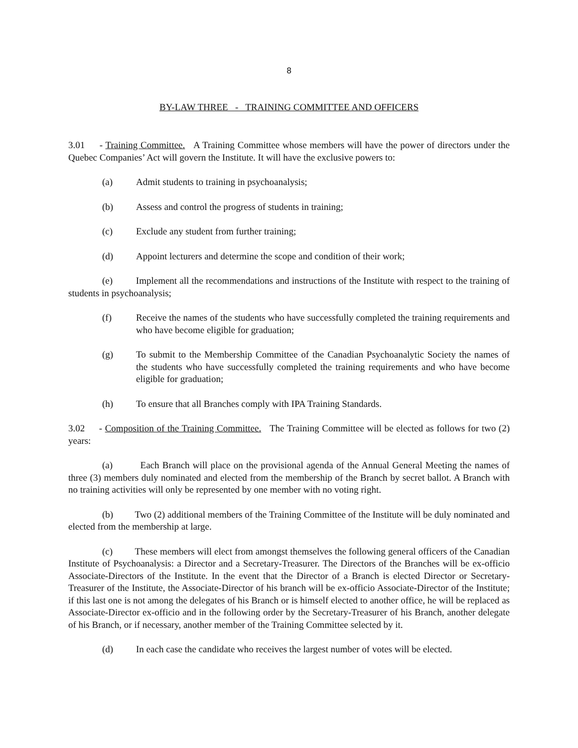8
BY-LAW THREE - TRAINING COMMITTEE AND OFFICERS
3.01 - Training Committee. A Training Committee whose members will have the power of directors under the Quebec Companies’ Act will govern the Institute. It will have the exclusive powers to:
(a) Admit students to training in psychoanalysis;
(b) Assess and control the progress of students in training;
(c) Exclude any student from further training;
(d) Appoint lecturers and determine the scope and condition of their work;
(e) Implement all the recommendations and instructions of the Institute with respect to the training of students in psychoanalysis;
(f) Receive the names of the students who have successfully completed the training requirements and who have become eligible for graduation;
(g) To submit to the Membership Committee of the Canadian Psychoanalytic Society the names of the students who have successfully completed the training requirements and who have become eligible for graduation;
(h) To ensure that all Branches comply with IPA Training Standards.
3.02 - Composition of the Training Committee. The Training Committee will be elected as follows for two (2) years:
(a) Each Branch will place on the provisional agenda of the Annual General Meeting the names of three (3) members duly nominated and elected from the membership of the Branch by secret ballot. A Branch with no training activities will only be represented by one member with no voting right.
(b) Two (2) additional members of the Training Committee of the Institute will be duly nominated and elected from the membership at large.
(c) These members will elect from amongst themselves the following general officers of the Canadian Institute of Psychoanalysis: a Director and a Secretary-Treasurer. The Directors of the Branches will be ex-officio Associate-Directors of the Institute. In the event that the Director of a Branch is elected Director or Secretary-Treasurer of the Institute, the Associate-Director of his branch will be ex-officio Associate-Director of the Institute; if this last one is not among the delegates of his Branch or is himself elected to another office, he will be replaced as Associate-Director ex-officio and in the following order by the Secretary-Treasurer of his Branch, another delegate of his Branch, or if necessary, another member of the Training Committee selected by it.
(d) In each case the candidate who receives the largest number of votes will be elected.